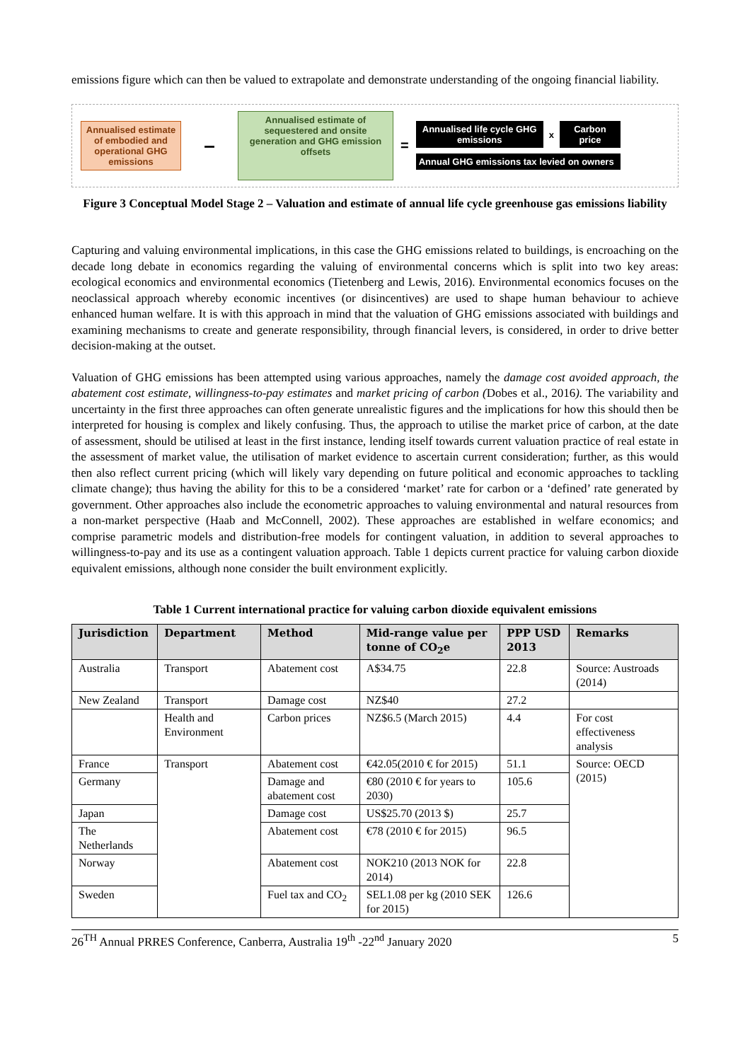emissions figure which can then be valued to extrapolate and demonstrate understanding of the ongoing financial liability.
Annualised estimate of embodied and operational GHG emissions
–
Annualised estimate of sequestered and onsite generation and GHG emission offsets
=
Annualised life cycle GHG emissions
x
Carbon price
Annual GHG emissions tax levied on owners
Figure 3 Conceptual Model Stage 2 – Valuation and estimate of annual life cycle greenhouse gas emissions liability
Capturing and valuing environmental implications, in this case the GHG emissions related to buildings, is encroaching on the decade long debate in economics regarding the valuing of environmental concerns which is split into two key areas: ecological economics and environmental economics (Tietenberg and Lewis, 2016). Environmental economics focuses on the neoclassical approach whereby economic incentives (or disincentives) are used to shape human behaviour to achieve enhanced human welfare. It is with this approach in mind that the valuation of GHG emissions associated with buildings and examining mechanisms to create and generate responsibility, through financial levers, is considered, in order to drive better decision-making at the outset.
Valuation of GHG emissions has been attempted using various approaches, namely the damage cost avoided approach, the abatement cost estimate, willingness-to-pay estimates and market pricing of carbon (Dobes et al., 2016). The variability and uncertainty in the first three approaches can often generate unrealistic figures and the implications for how this should then be interpreted for housing is complex and likely confusing. Thus, the approach to utilise the market price of carbon, at the date of assessment, should be utilised at least in the first instance, lending itself towards current valuation practice of real estate in the assessment of market value, the utilisation of market evidence to ascertain current consideration; further, as this would then also reflect current pricing (which will likely vary depending on future political and economic approaches to tackling climate change); thus having the ability for this to be a considered ‘market’ rate for carbon or a ‘defined’ rate generated by government. Other approaches also include the econometric approaches to valuing environmental and natural resources from a non-market perspective (Haab and McConnell, 2002). These approaches are established in welfare economics; and comprise parametric models and distribution-free models for contingent valuation, in addition to several approaches to willingness-to-pay and its use as a contingent valuation approach. Table 1 depicts current practice for valuing carbon dioxide equivalent emissions, although none consider the built environment explicitly.
Table 1 Current international practice for valuing carbon dioxide equivalent emissions
| Jurisdiction | Department | Method | Mid-range value per tonne of CO<sub>2</sub>e | PPP USD 2013 | Remarks |
| --- | --- | --- | --- | --- | --- |
| Australia | Transport | Abatement cost | A$34.75 | 22.8 | Source: Austroads (2014) |
| New Zealand | Transport | Damage cost | NZ$40 | 27.2 | |
| | Health and Environment | Carbon prices | NZ$6.5 (March 2015) | 4.4 | For cost effectiveness analysis |
| France | Transport | Abatement cost | €42.05(2010 € for 2015) | 51.1 | Source: OECD (2015) |
| Germany | | Damage and abatement cost | €80 (2010 € for years to 2030) | 105.6 | |
| Japan | | Damage cost | US$25.70 (2013 $) | 25.7 | |
| The Netherlands | | Abatement cost | €78 (2010 € for 2015) | 96.5 | |
| Norway | | Abatement cost | NOK210 (2013 NOK for 2014) | 22.8 | |
| Sweden | | Fuel tax and CO<sub>2</sub> | SEL1.08 per kg (2010 SEK for 2015) | 126.6 | |
26<sup>TH</sup> Annual PRRES Conference, Canberra, Australia 19<sup>th</sup> -22<sup>nd</sup> January 2020 5